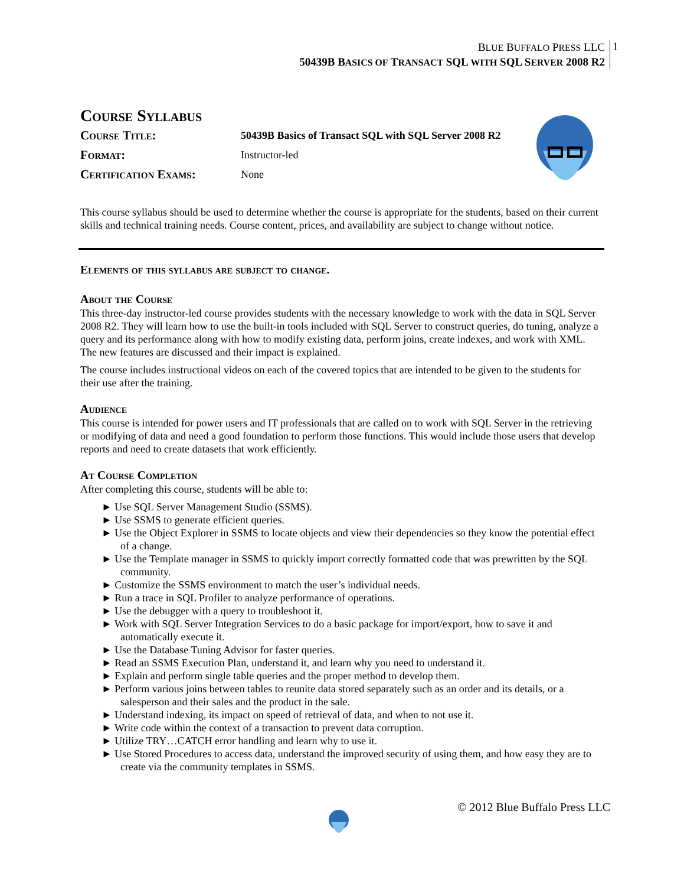BLUE BUFFALO PRESS LLC
50439B BASICS OF TRANSACT SQL WITH SQL SERVER 2008 R2
1
Course Syllabus
| Course Title: | 50439B Basics of Transact SQL with SQL Server 2008 R2 |
| Format: | Instructor-led |
| Certification Exams: | None |
This course syllabus should be used to determine whether the course is appropriate for the students, based on their current skills and technical training needs. Course content, prices, and availability are subject to change without notice.
Elements of this syllabus are subject to change.
About the Course
This three-day instructor-led course provides students with the necessary knowledge to work with the data in SQL Server 2008 R2. They will learn how to use the built-in tools included with SQL Server to construct queries, do tuning, analyze a query and its performance along with how to modify existing data, perform joins, create indexes, and work with XML. The new features are discussed and their impact is explained.
The course includes instructional videos on each of the covered topics that are intended to be given to the students for their use after the training.
Audience
This course is intended for power users and IT professionals that are called on to work with SQL Server in the retrieving or modifying of data and need a good foundation to perform those functions. This would include those users that develop reports and need to create datasets that work efficiently.
At Course Completion
After completing this course, students will be able to:
► Use SQL Server Management Studio (SSMS).
► Use SSMS to generate efficient queries.
► Use the Object Explorer in SSMS to locate objects and view their dependencies so they know the potential effect of a change.
► Use the Template manager in SSMS to quickly import correctly formatted code that was prewritten by the SQL community.
► Customize the SSMS environment to match the user’s individual needs.
► Run a trace in SQL Profiler to analyze performance of operations.
► Use the debugger with a query to troubleshoot it.
► Work with SQL Server Integration Services to do a basic package for import/export, how to save it and automatically execute it.
► Use the Database Tuning Advisor for faster queries.
► Read an SSMS Execution Plan, understand it, and learn why you need to understand it.
► Explain and perform single table queries and the proper method to develop them.
► Perform various joins between tables to reunite data stored separately such as an order and its details, or a salesperson and their sales and the product in the sale.
► Understand indexing, its impact on speed of retrieval of data, and when to not use it.
► Write code within the context of a transaction to prevent data corruption.
► Utilize TRY…CATCH error handling and learn why to use it.
► Use Stored Procedures to access data, understand the improved security of using them, and how easy they are to create via the community templates in SSMS.
© 2012 Blue Buffalo Press LLC